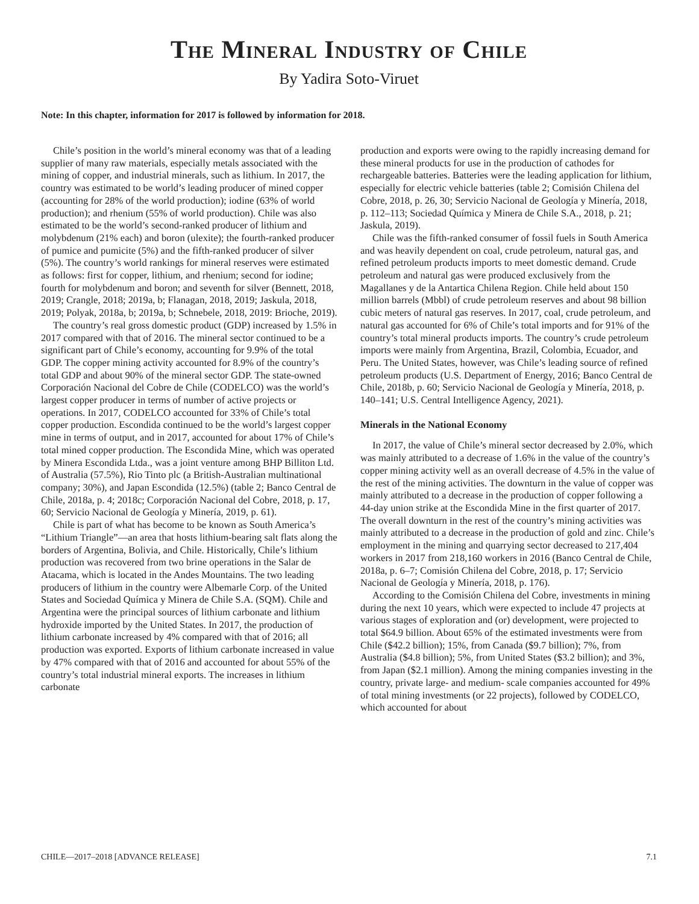The Mineral Industry of Chile
By Yadira Soto-Viruet
Note: In this chapter, information for 2017 is followed by information for 2018.
Chile’s position in the world’s mineral economy was that of a leading supplier of many raw materials, especially metals associated with the mining of copper, and industrial minerals, such as lithium. In 2017, the country was estimated to be world’s leading producer of mined copper (accounting for 28% of the world production); iodine (63% of world production); and rhenium (55% of world production). Chile was also estimated to be the world’s second-ranked producer of lithium and molybdenum (21% each) and boron (ulexite); the fourth-ranked producer of pumice and pumicite (5%) and the fifth-ranked producer of silver (5%). The country’s world rankings for mineral reserves were estimated as follows: first for copper, lithium, and rhenium; second for iodine; fourth for molybdenum and boron; and seventh for silver (Bennett, 2018, 2019; Crangle, 2018; 2019a, b; Flanagan, 2018, 2019; Jaskula, 2018, 2019; Polyak, 2018a, b; 2019a, b; Schnebele, 2018, 2019: Brioche, 2019).
The country’s real gross domestic product (GDP) increased by 1.5% in 2017 compared with that of 2016. The mineral sector continued to be a significant part of Chile’s economy, accounting for 9.9% of the total GDP. The copper mining activity accounted for 8.9% of the country’s total GDP and about 90% of the mineral sector GDP. The state-owned Corporación Nacional del Cobre de Chile (CODELCO) was the world’s largest copper producer in terms of number of active projects or operations. In 2017, CODELCO accounted for 33% of Chile’s total copper production. Escondida continued to be the world’s largest copper mine in terms of output, and in 2017, accounted for about 17% of Chile’s total mined copper production. The Escondida Mine, which was operated by Minera Escondida Ltda., was a joint venture among BHP Billiton Ltd. of Australia (57.5%), Rio Tinto plc (a British-Australian multinational company; 30%), and Japan Escondida (12.5%) (table 2; Banco Central de Chile, 2018a, p. 4; 2018c; Corporación Nacional del Cobre, 2018, p. 17, 60; Servicio Nacional de Geología y Minería, 2019, p. 61).
Chile is part of what has become to be known as South America’s “Lithium Triangle”—an area that hosts lithium-bearing salt flats along the borders of Argentina, Bolivia, and Chile. Historically, Chile’s lithium production was recovered from two brine operations in the Salar de Atacama, which is located in the Andes Mountains. The two leading producers of lithium in the country were Albemarle Corp. of the United States and Sociedad Química y Minera de Chile S.A. (SQM). Chile and Argentina were the principal sources of lithium carbonate and lithium hydroxide imported by the United States. In 2017, the production of lithium carbonate increased by 4% compared with that of 2016; all production was exported. Exports of lithium carbonate increased in value by 47% compared with that of 2016 and accounted for about 55% of the country’s total industrial mineral exports. The increases in lithium carbonate
production and exports were owing to the rapidly increasing demand for these mineral products for use in the production of cathodes for rechargeable batteries. Batteries were the leading application for lithium, especially for electric vehicle batteries (table 2; Comisión Chilena del Cobre, 2018, p. 26, 30; Servicio Nacional de Geología y Minería, 2018, p. 112–113; Sociedad Química y Minera de Chile S.A., 2018, p. 21; Jaskula, 2019).
Chile was the fifth-ranked consumer of fossil fuels in South America and was heavily dependent on coal, crude petroleum, natural gas, and refined petroleum products imports to meet domestic demand. Crude petroleum and natural gas were produced exclusively from the Magallanes y de la Antartica Chilena Region. Chile held about 150 million barrels (Mbbl) of crude petroleum reserves and about 98 billion cubic meters of natural gas reserves. In 2017, coal, crude petroleum, and natural gas accounted for 6% of Chile’s total imports and for 91% of the country’s total mineral products imports. The country’s crude petroleum imports were mainly from Argentina, Brazil, Colombia, Ecuador, and Peru. The United States, however, was Chile’s leading source of refined petroleum products (U.S. Department of Energy, 2016; Banco Central de Chile, 2018b, p. 60; Servicio Nacional de Geología y Minería, 2018, p. 140–141; U.S. Central Intelligence Agency, 2021).
Minerals in the National Economy
In 2017, the value of Chile’s mineral sector decreased by 2.0%, which was mainly attributed to a decrease of 1.6% in the value of the country’s copper mining activity well as an overall decrease of 4.5% in the value of the rest of the mining activities. The downturn in the value of copper was mainly attributed to a decrease in the production of copper following a 44-day union strike at the Escondida Mine in the first quarter of 2017. The overall downturn in the rest of the country’s mining activities was mainly attributed to a decrease in the production of gold and zinc. Chile’s employment in the mining and quarrying sector decreased to 217,404 workers in 2017 from 218,160 workers in 2016 (Banco Central de Chile, 2018a, p. 6–7; Comisión Chilena del Cobre, 2018, p. 17; Servicio Nacional de Geología y Minería, 2018, p. 176).
According to the Comisión Chilena del Cobre, investments in mining during the next 10 years, which were expected to include 47 projects at various stages of exploration and (or) development, were projected to total $64.9 billion. About 65% of the estimated investments were from Chile ($42.2 billion); 15%, from Canada ($9.7 billion); 7%, from Australia ($4.8 billion); 5%, from United States ($3.2 billion); and 3%, from Japan ($2.1 million). Among the mining companies investing in the country, private large- and medium- scale companies accounted for 49% of total mining investments (or 22 projects), followed by CODELCO, which accounted for about
CHILE—2017–2018 [ADVANCE RELEASE] 7.1